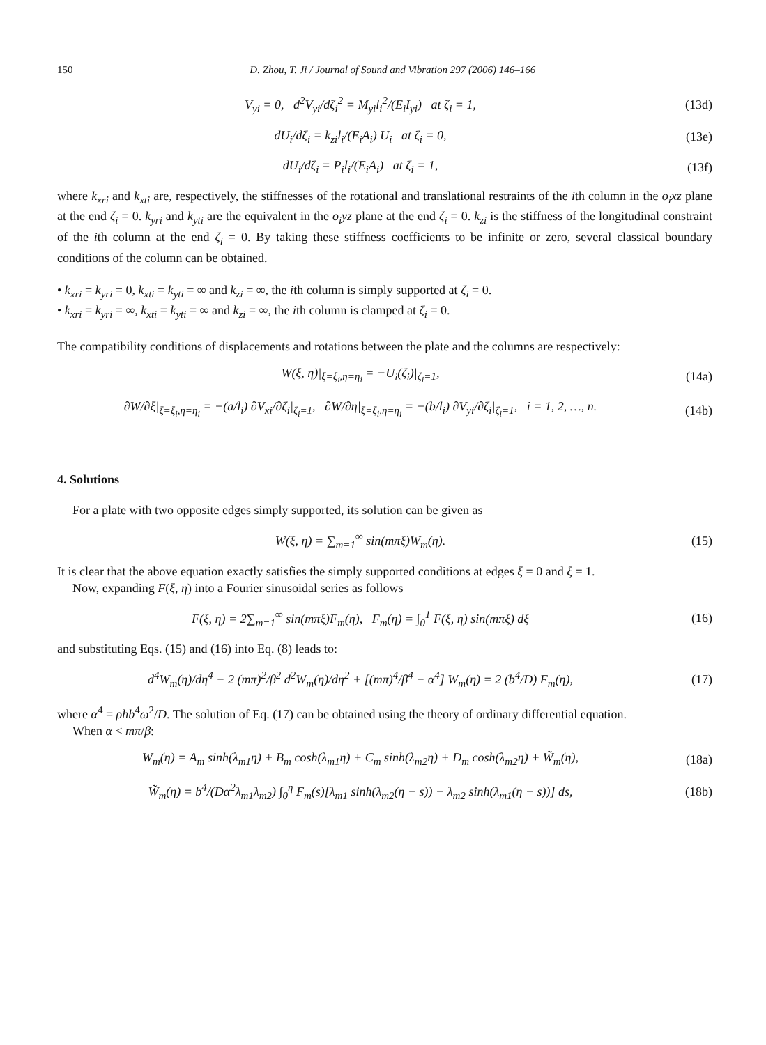150 D. Zhou, T. Ji / Journal of Sound and Vibration 297 (2006) 146–166
V<sub>yi</sub> = 0, d<sup>2</sup>V<sub>yi</sub>/dζ<sub>i</sub><sup>2</sup> = M<sub>yi</sub>l<sub>i</sub><sup>2</sup>/(E<sub>i</sub>I<sub>yi</sub>) at ζ<sub>i</sub> = 1, (13d)
dU<sub>i</sub>/dζ<sub>i</sub> = k<sub>zi</sub>l<sub>i</sub>/(E<sub>i</sub>A<sub>i</sub>) U<sub>i</sub> at ζ<sub>i</sub> = 0, (13e)
dU<sub>i</sub>/dζ<sub>i</sub> = P<sub>i</sub>l<sub>i</sub>/(E<sub>i</sub>A<sub>i</sub>) at ζ<sub>i</sub> = 1, (13f)
where k<sub>xri</sub> and k<sub>xti</sub> are, respectively, the stiffnesses of the rotational and translational restraints of the ith column in the o<sub>i</sub>xz plane at the end ζ<sub>i</sub> = 0. k<sub>yri</sub> and k<sub>yti</sub> are the equivalent in the o<sub>i</sub>yz plane at the end ζ<sub>i</sub> = 0. k<sub>zi</sub> is the stiffness of the longitudinal constraint of the ith column at the end ζ<sub>i</sub> = 0. By taking these stiffness coefficients to be infinite or zero, several classical boundary conditions of the column can be obtained.
• k<sub>xri</sub> = k<sub>yri</sub> = 0, k<sub>xti</sub> = k<sub>yti</sub> = ∞ and k<sub>zi</sub> = ∞, the ith column is simply supported at ζ<sub>i</sub> = 0.
• k<sub>xri</sub> = k<sub>yri</sub> = ∞, k<sub>xti</sub> = k<sub>yti</sub> = ∞ and k<sub>zi</sub> = ∞, the ith column is clamped at ζ<sub>i</sub> = 0.
The compatibility conditions of displacements and rotations between the plate and the columns are respectively:
W(ξ, η)|<sub>ξ=ξ<sub>i</sub>,η=η<sub>i</sub></sub> = −U<sub>i</sub>(ζ<sub>i</sub>)|<sub>ζ<sub>i</sub>=1</sub>, (14a)
∂W/∂ξ|<sub>ξ=ξ<sub>i</sub>,η=η<sub>i</sub></sub> = −(a/l<sub>i</sub>) ∂V<sub>xi</sub>/∂ζ<sub>i</sub>|<sub>ζ<sub>i</sub>=1</sub>, ∂W/∂η|<sub>ξ=ξ<sub>i</sub>,η=η<sub>i</sub></sub> = −(b/l<sub>i</sub>) ∂V<sub>yi</sub>/∂ζ<sub>i</sub>|<sub>ζ<sub>i</sub>=1</sub>, i = 1, 2, …, n. (14b)
4. Solutions
For a plate with two opposite edges simply supported, its solution can be given as
W(ξ, η) = ∑<sub>m=1</sub><sup>∞</sup> sin(mπξ)W<sub>m</sub>(η). (15)
It is clear that the above equation exactly satisfies the simply supported conditions at edges ξ = 0 and ξ = 1.
Now, expanding F(ξ, η) into a Fourier sinusoidal series as follows
F(ξ, η) = 2∑<sub>m=1</sub><sup>∞</sup> sin(mπξ)F<sub>m</sub>(η), F<sub>m</sub>(η) = ∫<sub>0</sub><sup>1</sup> F(ξ, η) sin(mπξ) dξ (16)
and substituting Eqs. (15) and (16) into Eq. (8) leads to:
d<sup>4</sup>W<sub>m</sub>(η)/dη<sup>4</sup> − 2 (mπ)<sup>2</sup>/β<sup>2</sup> d<sup>2</sup>W<sub>m</sub>(η)/dη<sup>2</sup> + [(mπ)<sup>4</sup>/β<sup>4</sup> − α<sup>4</sup>] W<sub>m</sub>(η) = 2 (b<sup>4</sup>/D) F<sub>m</sub>(η), (17)
where α<sup>4</sup> = ρhb<sup>4</sup>ω<sup>2</sup>/D. The solution of Eq. (17) can be obtained using the theory of ordinary differential equation.
When α < mπ/β:
W<sub>m</sub>(η) = A<sub>m</sub> sinh(λ<sub>m1</sub>η) + B<sub>m</sub> cosh(λ<sub>m1</sub>η) + C<sub>m</sub> sinh(λ<sub>m2</sub>η) + D<sub>m</sub> cosh(λ<sub>m2</sub>η) + W̃<sub>m</sub>(η), (18a)
W̃<sub>m</sub>(η) = b<sup>4</sup>/(Dα<sup>2</sup>λ<sub>m1</sub>λ<sub>m2</sub>) ∫<sub>0</sub><sup>η</sup> F<sub>m</sub>(s)[λ<sub>m1</sub> sinh(λ<sub>m2</sub>(η − s)) − λ<sub>m2</sub> sinh(λ<sub>m1</sub>(η − s))] ds, (18b)